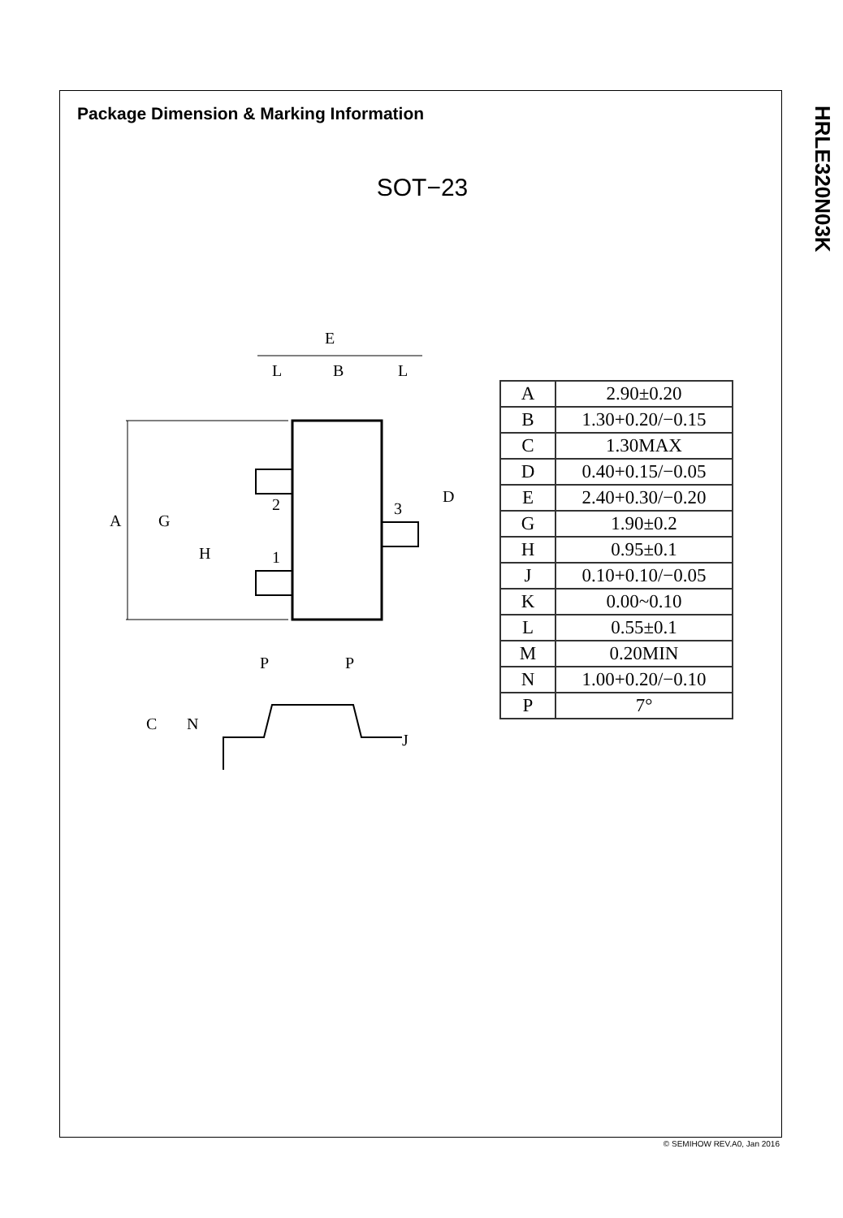HRLE320N03K
Package Dimension & Marking Information
SOT−23
E
L
B
L
A
G
H
2
1
3
D
P
P
C
N
J
| A | 2.90±0.20 |
| B | 1.30+0.20/−0.15 |
| C | 1.30MAX |
| D | 0.40+0.15/−0.05 |
| E | 2.40+0.30/−0.20 |
| G | 1.90±0.2 |
| H | 0.95±0.1 |
| J | 0.10+0.10/−0.05 |
| K | 0.00~0.10 |
| L | 0.55±0.1 |
| M | 0.20MIN |
| N | 1.00+0.20/−0.10 |
| P | 7° |
© SEMIHOW REV.A0, Jan 2016